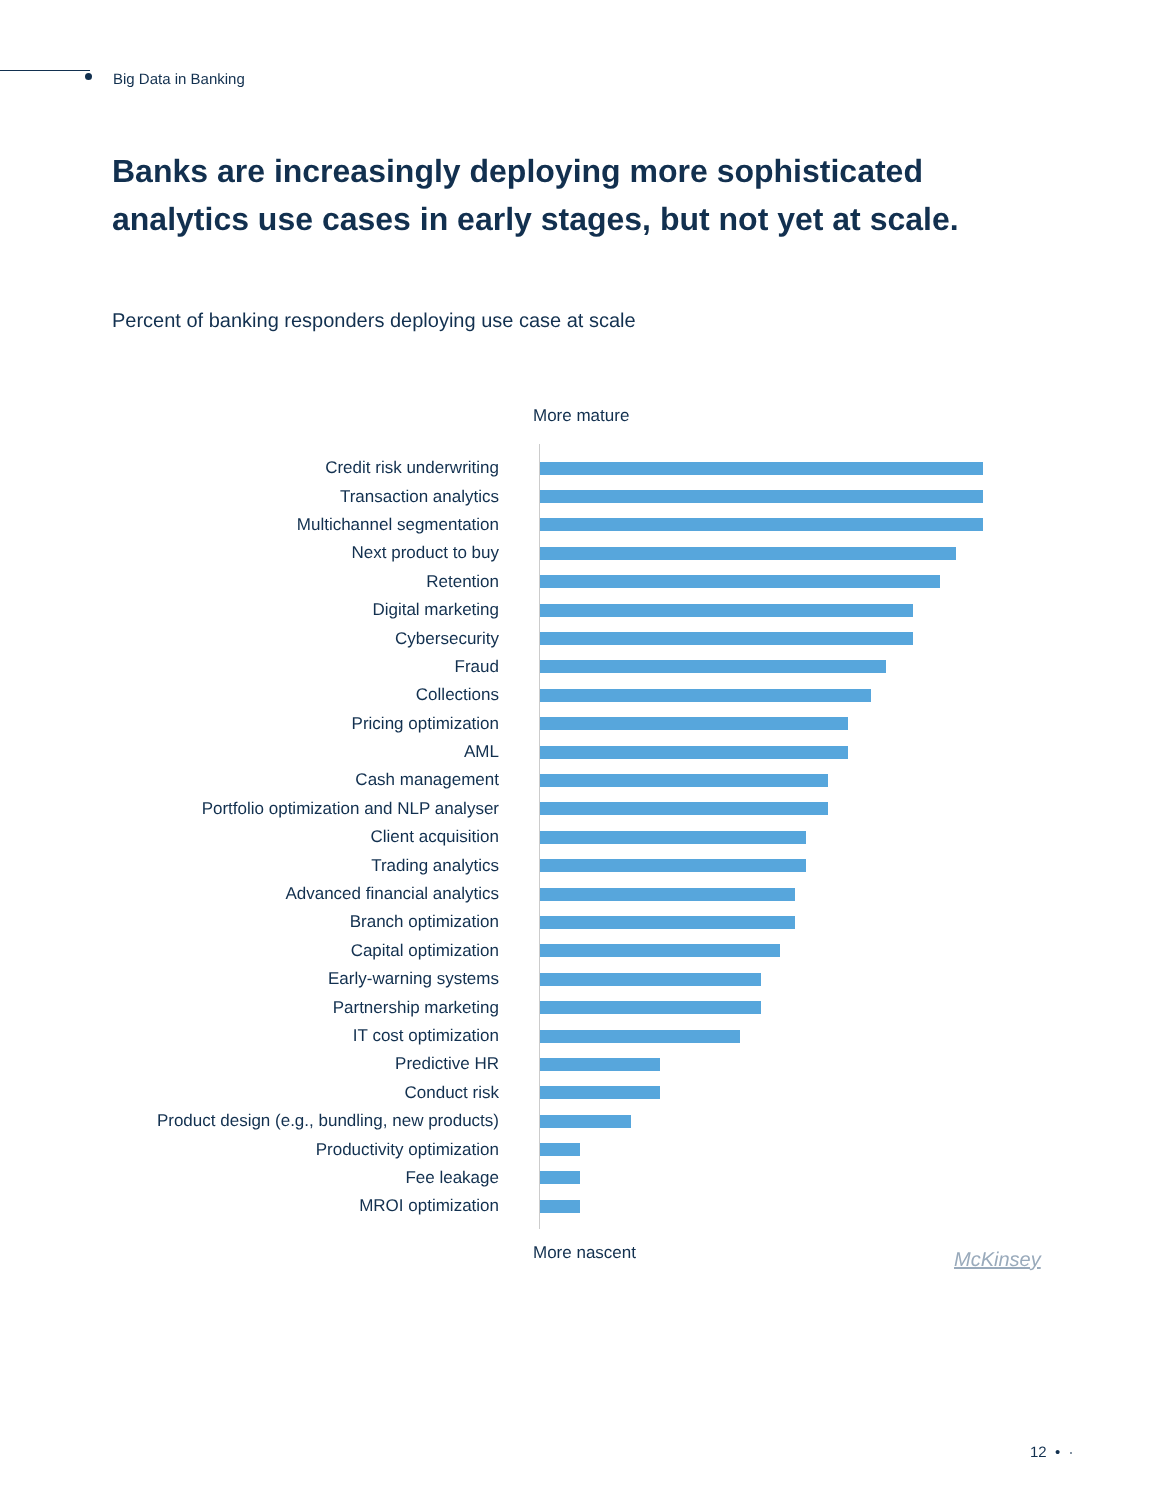Big Data in Banking
Banks are increasingly deploying more sophisticated analytics use cases in early stages, but not yet at scale.
Percent of banking responders deploying use case at scale
More mature
Credit risk underwriting
Transaction analytics
Multichannel segmentation
Next product to buy
Retention
Digital marketing
Cybersecurity
Fraud
Collections
Pricing optimization
AML
Cash management
Portfolio optimization and NLP analyser
Client acquisition
Trading analytics
Advanced financial analytics
Branch optimization
Capital optimization
Early-warning systems
Partnership marketing
IT cost optimization
Predictive HR
Conduct risk
Product design (e.g., bundling, new products)
Productivity optimization
Fee leakage
MROI optimization
More nascent
McKinsey
12 • ·